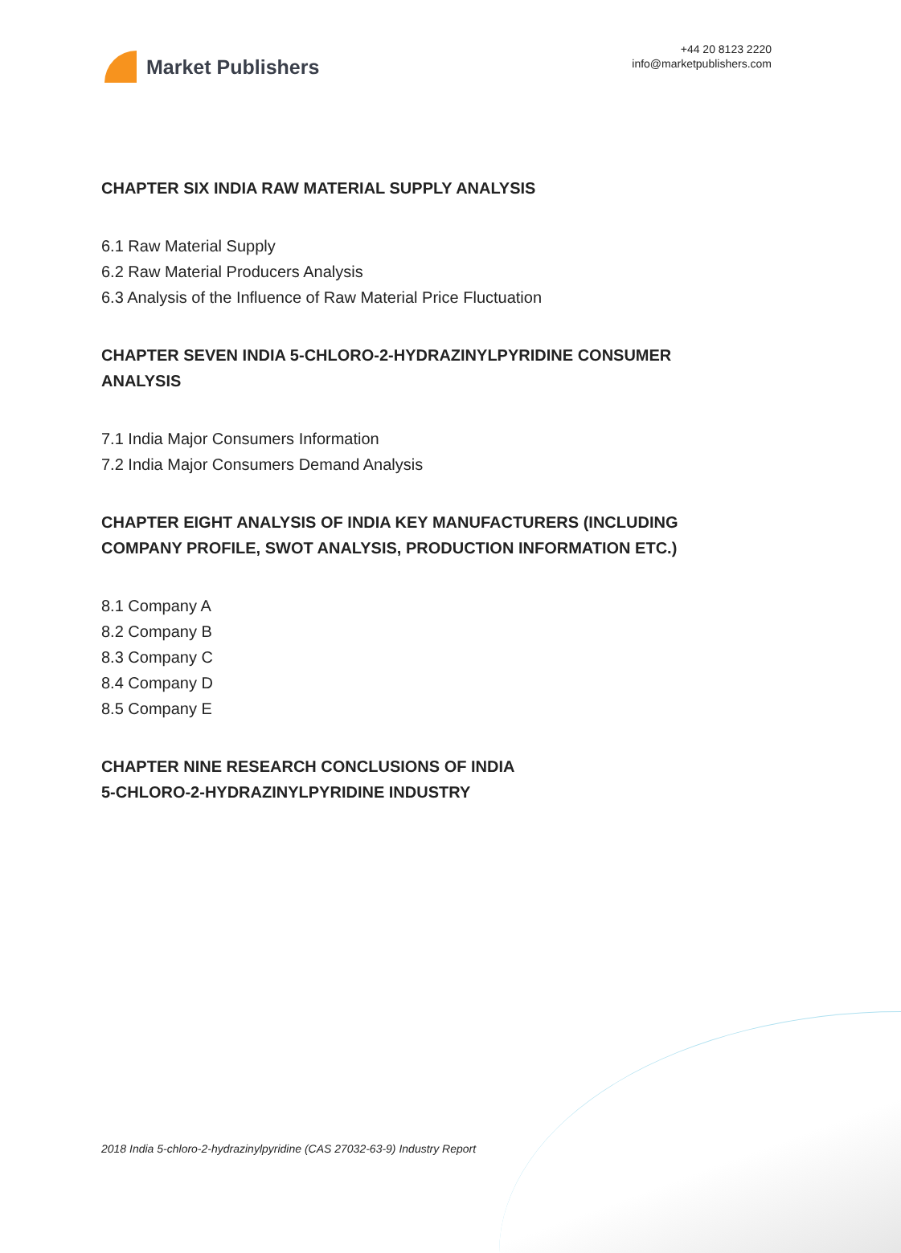Market Publishers
+44 20 8123 2220
info@marketpublishers.com
CHAPTER SIX INDIA RAW MATERIAL SUPPLY ANALYSIS
6.1 Raw Material Supply
6.2 Raw Material Producers Analysis
6.3 Analysis of the Influence of Raw Material Price Fluctuation
CHAPTER SEVEN INDIA 5-CHLORO-2-HYDRAZINYLPYRIDINE CONSUMER ANALYSIS
7.1 India Major Consumers Information
7.2 India Major Consumers Demand Analysis
CHAPTER EIGHT ANALYSIS OF INDIA KEY MANUFACTURERS (INCLUDING COMPANY PROFILE, SWOT ANALYSIS, PRODUCTION INFORMATION ETC.)
8.1 Company A
8.2 Company B
8.3 Company C
8.4 Company D
8.5 Company E
CHAPTER NINE RESEARCH CONCLUSIONS OF INDIA
5-CHLORO-2-HYDRAZINYLPYRIDINE INDUSTRY
2018 India 5-chloro-2-hydrazinylpyridine (CAS 27032-63-9) Industry Report